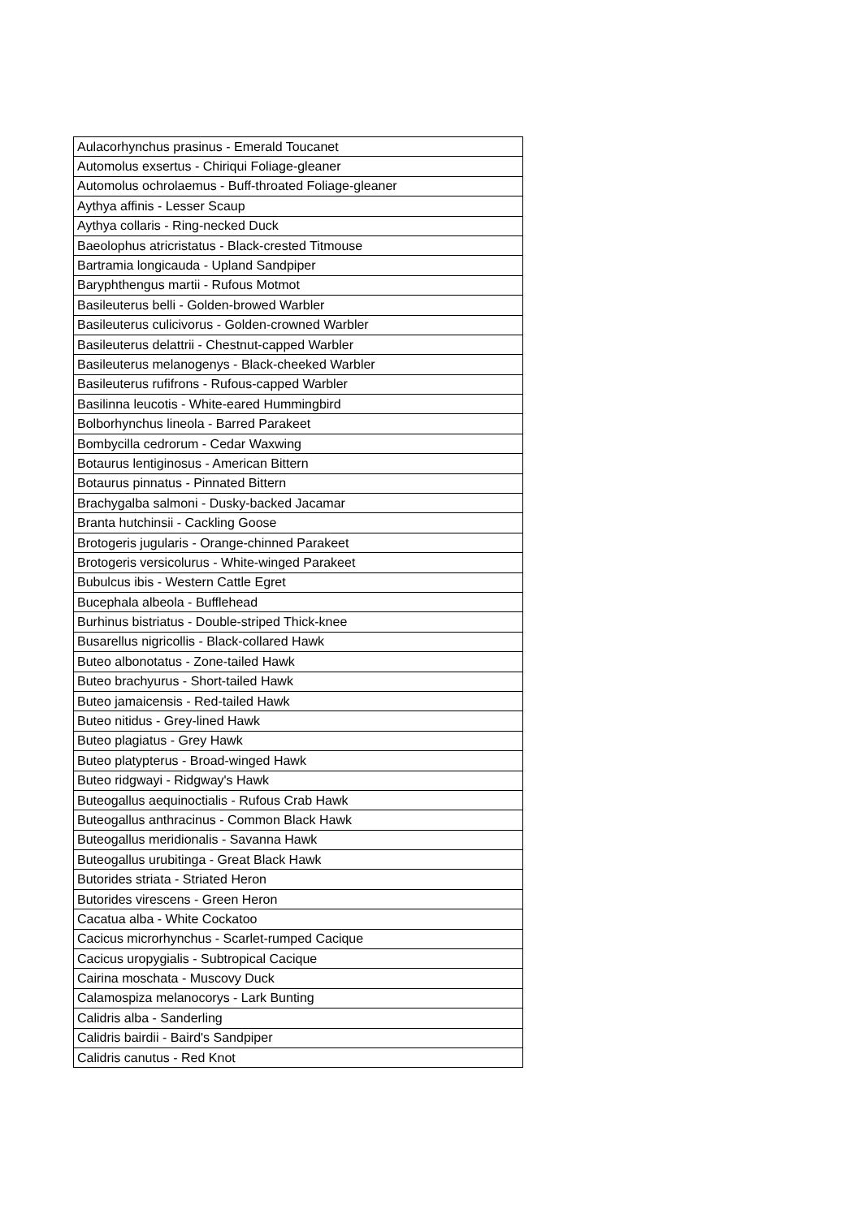| Aulacorhynchus prasinus - Emerald Toucanet |
| Automolus exsertus - Chiriqui Foliage-gleaner |
| Automolus ochrolaemus - Buff-throated Foliage-gleaner |
| Aythya affinis - Lesser Scaup |
| Aythya collaris - Ring-necked Duck |
| Baeolophus atricristatus - Black-crested Titmouse |
| Bartramia longicauda - Upland Sandpiper |
| Baryphthengus martii - Rufous Motmot |
| Basileuterus belli - Golden-browed Warbler |
| Basileuterus culicivorus - Golden-crowned Warbler |
| Basileuterus delattrii - Chestnut-capped Warbler |
| Basileuterus melanogenys - Black-cheeked Warbler |
| Basileuterus rufifrons - Rufous-capped Warbler |
| Basilinna leucotis - White-eared Hummingbird |
| Bolborhynchus lineola - Barred Parakeet |
| Bombycilla cedrorum - Cedar Waxwing |
| Botaurus lentiginosus - American Bittern |
| Botaurus pinnatus - Pinnated Bittern |
| Brachygalba salmoni - Dusky-backed Jacamar |
| Branta hutchinsii - Cackling Goose |
| Brotogeris jugularis - Orange-chinned Parakeet |
| Brotogeris versicolurus - White-winged Parakeet |
| Bubulcus ibis - Western Cattle Egret |
| Bucephala albeola - Bufflehead |
| Burhinus bistriatus - Double-striped Thick-knee |
| Busarellus nigricollis - Black-collared Hawk |
| Buteo albonotatus - Zone-tailed Hawk |
| Buteo brachyurus - Short-tailed Hawk |
| Buteo jamaicensis - Red-tailed Hawk |
| Buteo nitidus - Grey-lined Hawk |
| Buteo plagiatus - Grey Hawk |
| Buteo platypterus - Broad-winged Hawk |
| Buteo ridgwayi - Ridgway's Hawk |
| Buteogallus aequinoctialis - Rufous Crab Hawk |
| Buteogallus anthracinus - Common Black Hawk |
| Buteogallus meridionalis - Savanna Hawk |
| Buteogallus urubitinga - Great Black Hawk |
| Butorides striata - Striated Heron |
| Butorides virescens - Green Heron |
| Cacatua alba - White Cockatoo |
| Cacicus microrhynchus - Scarlet-rumped Cacique |
| Cacicus uropygialis - Subtropical Cacique |
| Cairina moschata - Muscovy Duck |
| Calamospiza melanocorys - Lark Bunting |
| Calidris alba - Sanderling |
| Calidris bairdii - Baird's Sandpiper |
| Calidris canutus - Red Knot |